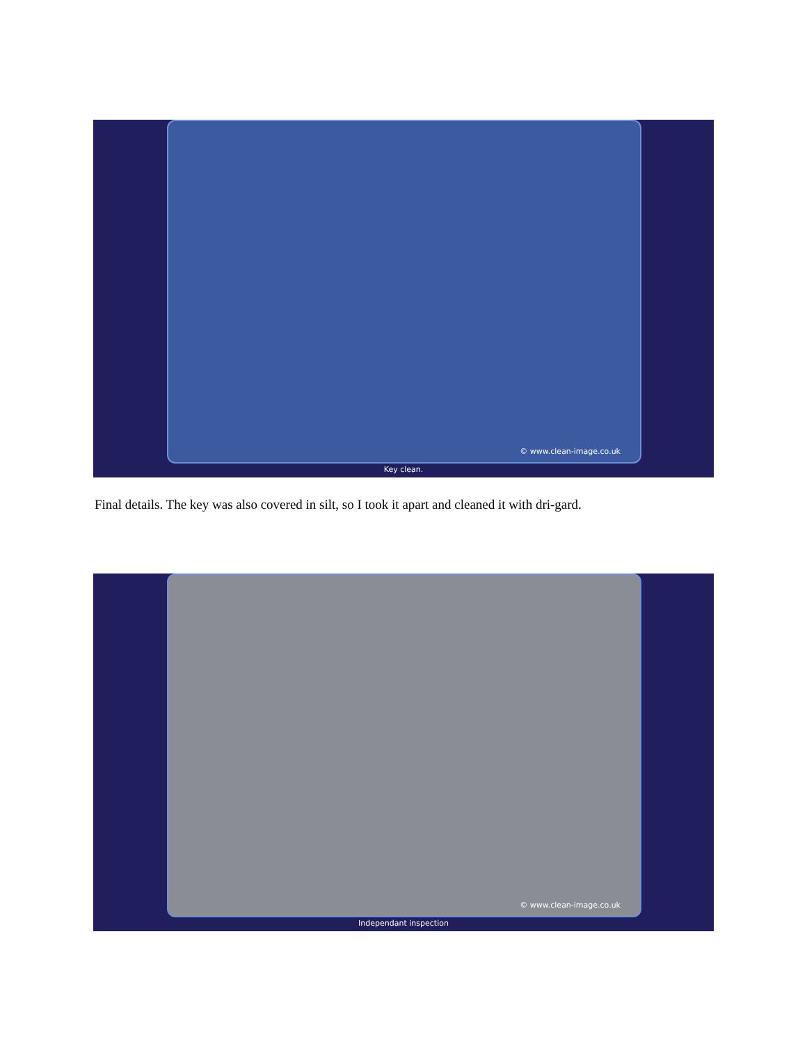© www.clean-image.co.uk
Key clean.
Final details. The key was also covered in silt, so I took it apart and cleaned it with dri-gard.
© www.clean-image.co.uk
Independant inspection